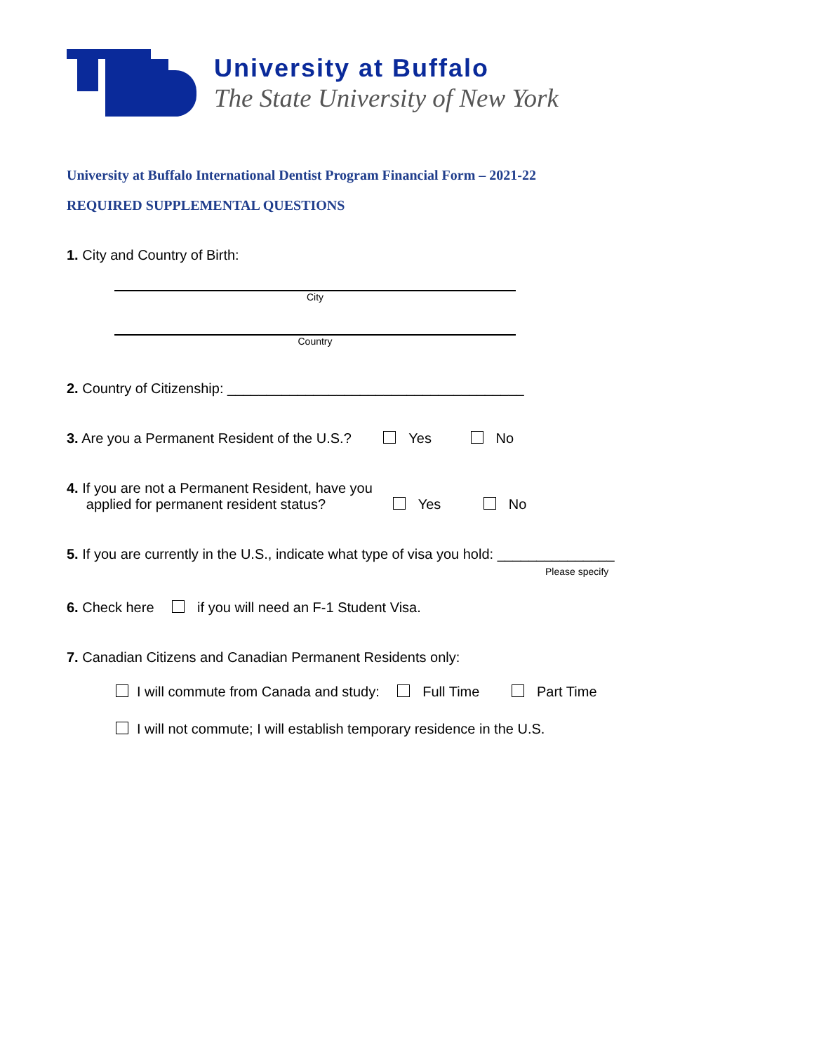University at Buffalo
The State University of New York
University at Buffalo International Dentist Program Financial Form – 2021-22
REQUIRED SUPPLEMENTAL QUESTIONS
1. City and Country of Birth:
City
Country
2. Country of Citizenship: ______________________________________
3. Are you a Permanent Resident of the U.S.? Yes No
4. If you are not a Permanent Resident, have you
applied for permanent resident status? Yes No
5. If you are currently in the U.S., indicate what type of visa you hold: _______________
Please specify
6. Check here if you will need an F-1 Student Visa.
7. Canadian Citizens and Canadian Permanent Residents only:
I will commute from Canada and study: Full Time Part Time
I will not commute; I will establish temporary residence in the U.S.